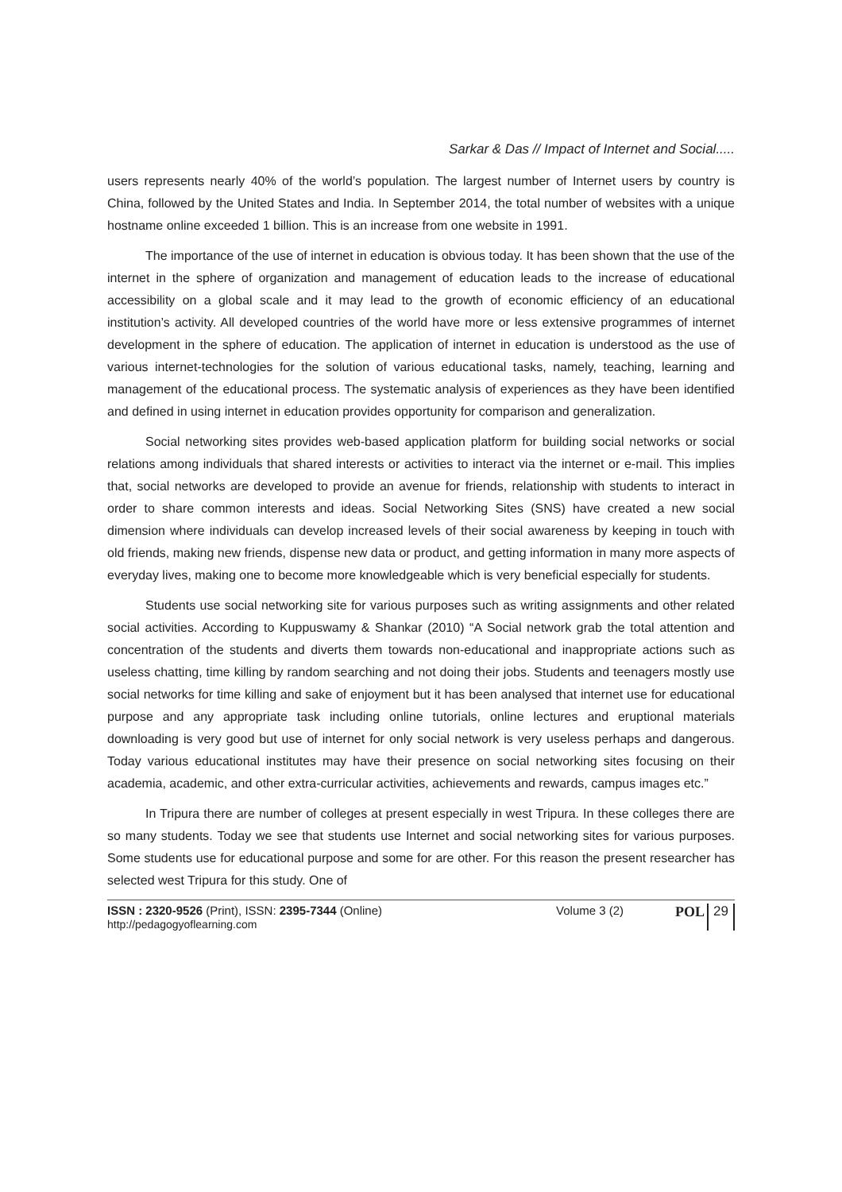Sarkar & Das // Impact of Internet and Social.....
users represents nearly 40% of the world’s population. The largest number of Internet users by country is China, followed by the United States and India. In September 2014, the total number of websites with a unique hostname online exceeded 1 billion. This is an increase from one website in 1991.
The importance of the use of internet in education is obvious today. It has been shown that the use of the internet in the sphere of organization and management of education leads to the increase of educational accessibility on a global scale and it may lead to the growth of economic efficiency of an educational institution’s activity. All developed countries of the world have more or less extensive programmes of internet development in the sphere of education. The application of internet in education is understood as the use of various internet-technologies for the solution of various educational tasks, namely, teaching, learning and management of the educational process. The systematic analysis of experiences as they have been identified and defined in using internet in education provides opportunity for comparison and generalization.
Social networking sites provides web-based application platform for building social networks or social relations among individuals that shared interests or activities to interact via the internet or e-mail. This implies that, social networks are developed to provide an avenue for friends, relationship with students to interact in order to share common interests and ideas. Social Networking Sites (SNS) have created a new social dimension where individuals can develop increased levels of their social awareness by keeping in touch with old friends, making new friends, dispense new data or product, and getting information in many more aspects of everyday lives, making one to become more knowledgeable which is very beneficial especially for students.
Students use social networking site for various purposes such as writing assignments and other related social activities. According to Kuppuswamy & Shankar (2010) “A Social network grab the total attention and concentration of the students and diverts them towards non-educational and inappropriate actions such as useless chatting, time killing by random searching and not doing their jobs. Students and teenagers mostly use social networks for time killing and sake of enjoyment but it has been analysed that internet use for educational purpose and any appropriate task including online tutorials, online lectures and eruptional materials downloading is very good but use of internet for only social network is very useless perhaps and dangerous. Today various educational institutes may have their presence on social networking sites focusing on their academia, academic, and other extra-curricular activities, achievements and rewards, campus images etc.”
In Tripura there are number of colleges at present especially in west Tripura. In these colleges there are so many students. Today we see that students use Internet and social networking sites for various purposes. Some students use for educational purpose and some for are other. For this reason the present researcher has selected west Tripura for this study. One of
ISSN : 2320-9526 (Print), ISSN: 2395-7344 (Online)
http://pedagogyoflearning.com
Volume 3 (2)
POL 29